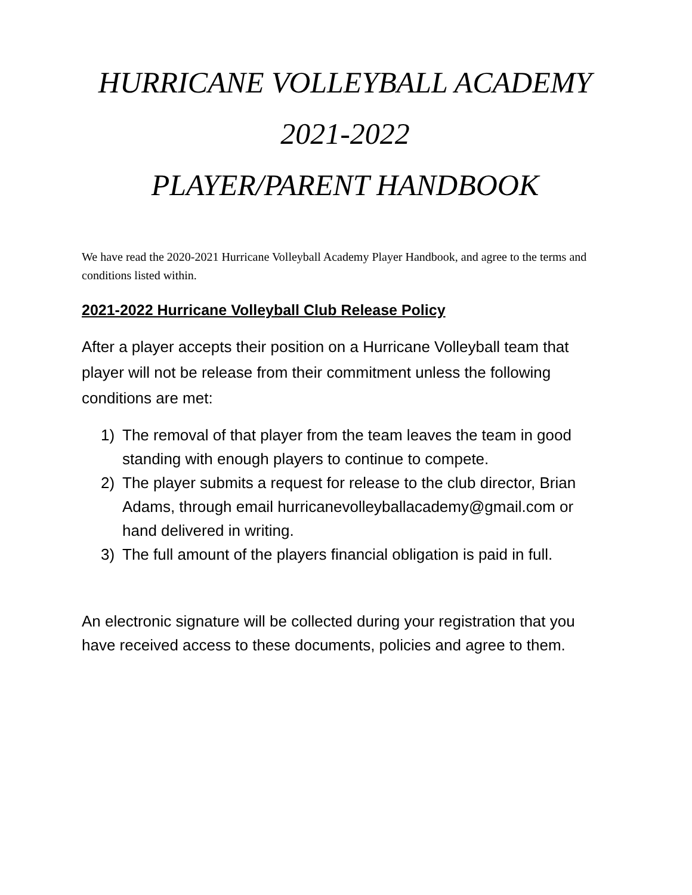HURRICANE VOLLEYBALL ACADEMY
2021-2022
PLAYER/PARENT HANDBOOK
We have read the 2020-2021 Hurricane Volleyball Academy Player Handbook, and agree to the terms and conditions listed within.
2021-2022 Hurricane Volleyball Club Release Policy
After a player accepts their position on a Hurricane Volleyball team that player will not be release from their commitment unless the following conditions are met:
1) The removal of that player from the team leaves the team in good standing with enough players to continue to compete.
2) The player submits a request for release to the club director, Brian Adams, through email hurricanevolleyballacademy@gmail.com or hand delivered in writing.
3) The full amount of the players financial obligation is paid in full.
An electronic signature will be collected during your registration that you have received access to these documents, policies and agree to them.